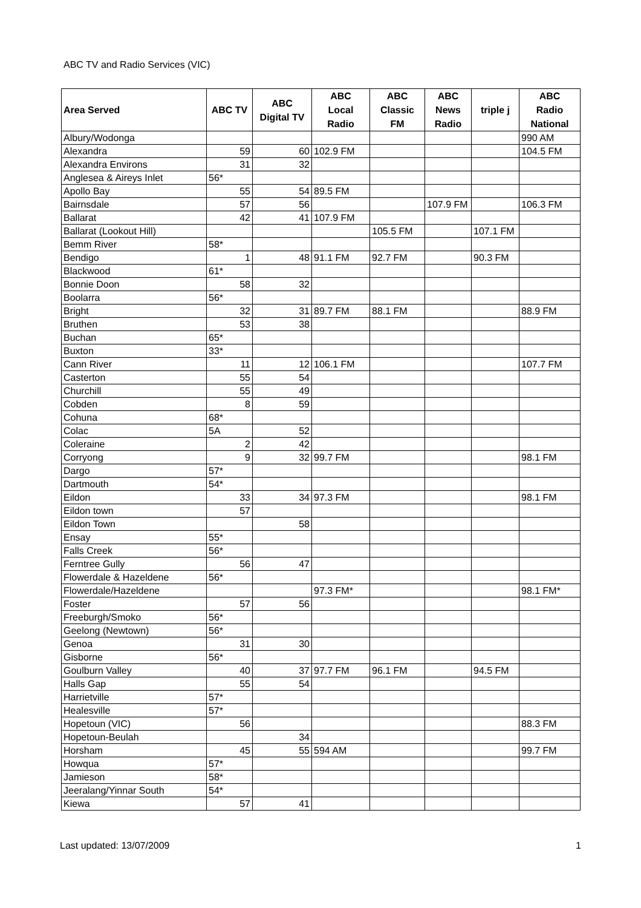ABC TV and Radio Services (VIC)
| Area Served | ABC TV | ABC Digital TV | ABC Local Radio | ABC Classic FM | ABC News Radio | triple j | ABC Radio National |
| --- | --- | --- | --- | --- | --- | --- | --- |
| Albury/Wodonga | | | | | | | 990 AM |
| Alexandra | 59 | 60 | 102.9 FM | | | | 104.5 FM |
| Alexandra Environs | 31 | 32 | | | | | |
| Anglesea & Aireys Inlet | 56* | | | | | | |
| Apollo Bay | 55 | 54 | 89.5 FM | | | | |
| Bairnsdale | 57 | 56 | | | 107.9 FM | | 106.3 FM |
| Ballarat | 42 | 41 | 107.9 FM | | | | |
| Ballarat (Lookout Hill) | | | | 105.5 FM | | 107.1 FM | |
| Bemm River | 58* | | | | | | |
| Bendigo | 1 | 48 | 91.1 FM | 92.7 FM | | 90.3 FM | |
| Blackwood | 61* | | | | | | |
| Bonnie Doon | 58 | 32 | | | | | |
| Boolarra | 56* | | | | | | |
| Bright | 32 | 31 | 89.7 FM | 88.1 FM | | | 88.9 FM |
| Bruthen | 53 | 38 | | | | | |
| Buchan | 65* | | | | | | |
| Buxton | 33* | | | | | | |
| Cann River | 11 | 12 | 106.1 FM | | | | 107.7 FM |
| Casterton | 55 | 54 | | | | | |
| Churchill | 55 | 49 | | | | | |
| Cobden | 8 | 59 | | | | | |
| Cohuna | 68* | | | | | | |
| Colac | 5A | 52 | | | | | |
| Coleraine | 2 | 42 | | | | | |
| Corryong | 9 | 32 | 99.7 FM | | | | 98.1 FM |
| Dargo | 57* | | | | | | |
| Dartmouth | 54* | | | | | | |
| Eildon | 33 | 34 | 97.3 FM | | | | 98.1 FM |
| Eildon town | 57 | | | | | | |
| Eildon Town | | 58 | | | | | |
| Ensay | 55* | | | | | | |
| Falls Creek | 56* | | | | | | |
| Ferntree Gully | 56 | 47 | | | | | |
| Flowerdale & Hazeldene | 56* | | | | | | |
| Flowerdale/Hazeldene | | | 97.3 FM* | | | | 98.1 FM* |
| Foster | 57 | 56 | | | | | |
| Freeburgh/Smoko | 56* | | | | | | |
| Geelong (Newtown) | 56* | | | | | | |
| Genoa | 31 | 30 | | | | | |
| Gisborne | 56* | | | | | | |
| Goulburn Valley | 40 | 37 | 97.7 FM | 96.1 FM | | 94.5 FM | |
| Halls Gap | 55 | 54 | | | | | |
| Harrietville | 57* | | | | | | |
| Healesville | 57* | | | | | | |
| Hopetoun (VIC) | 56 | | | | | | 88.3 FM |
| Hopetoun-Beulah | | 34 | | | | | |
| Horsham | 45 | 55 | 594 AM | | | | 99.7 FM |
| Howqua | 57* | | | | | | |
| Jamieson | 58* | | | | | | |
| Jeeralang/Yinnar South | 54* | | | | | | |
| Kiewa | 57 | 41 | | | | | |
Last updated: 13/07/2009 1